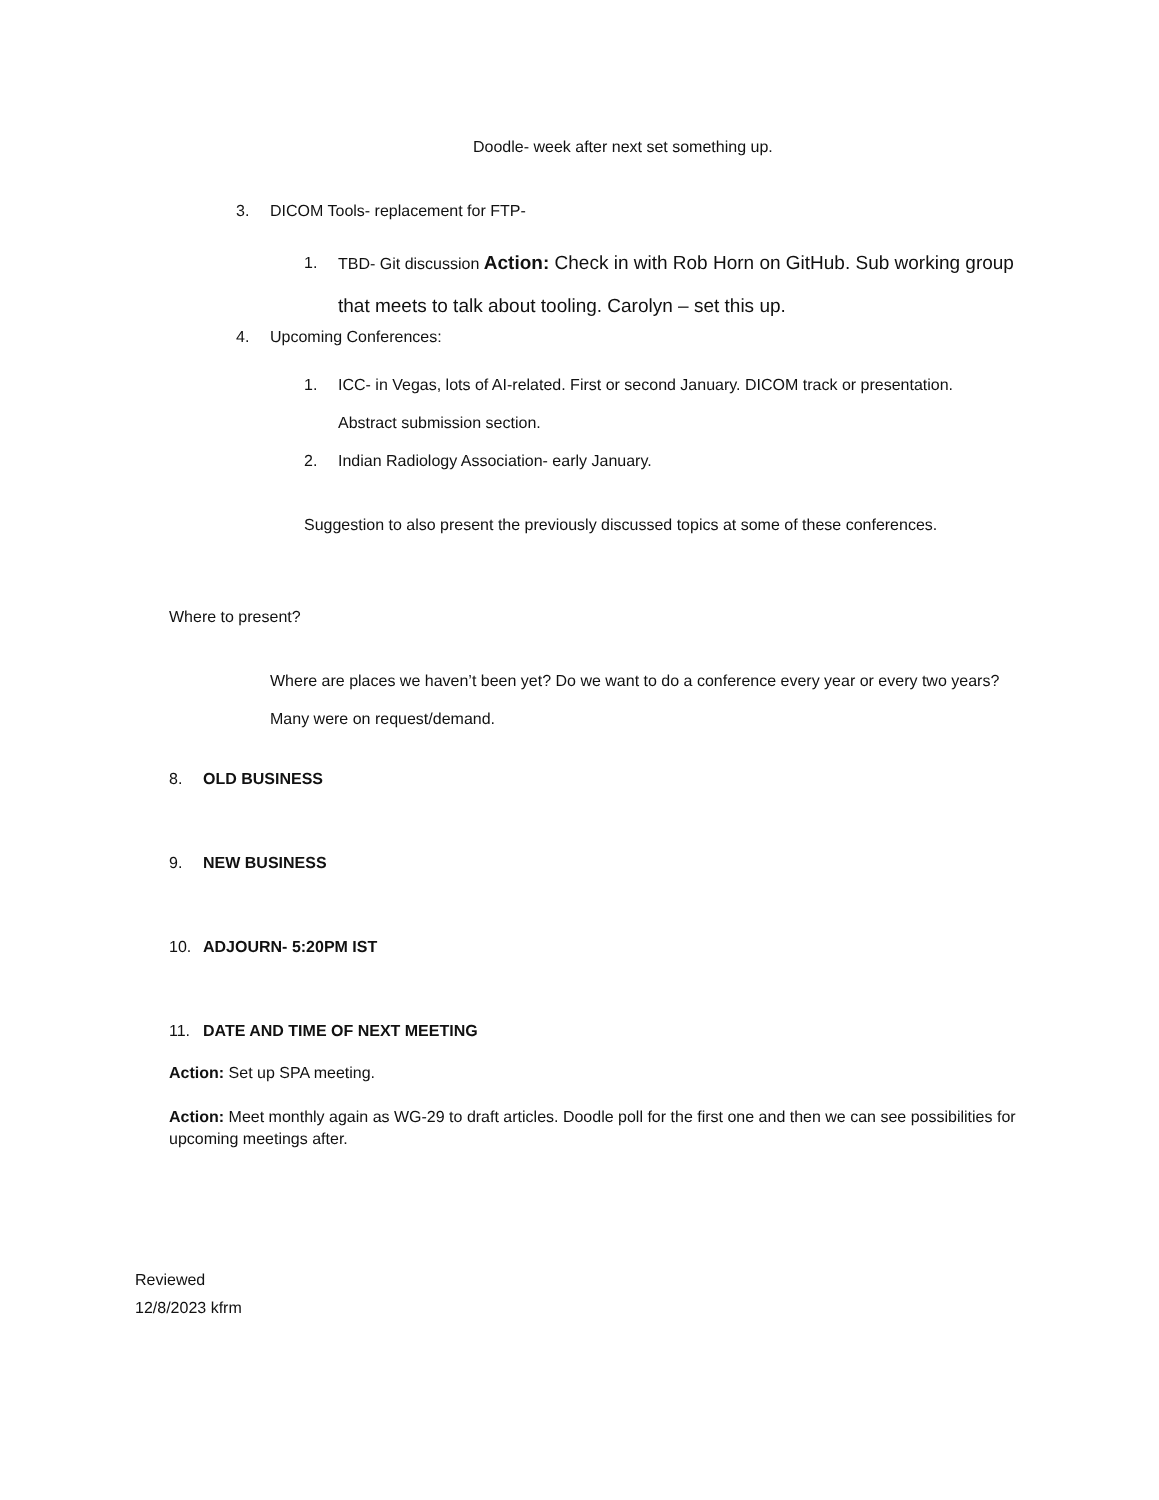Doodle- week after next set something up.
3. DICOM Tools- replacement for FTP-
1. TBD- Git discussion Action: Check in with Rob Horn on GitHub. Sub working group that meets to talk about tooling. Carolyn – set this up.
4. Upcoming Conferences:
1. ICC- in Vegas, lots of AI-related. First or second January. DICOM track or presentation. Abstract submission section.
2. Indian Radiology Association- early January.
Suggestion to also present the previously discussed topics at some of these conferences.
Where to present?
Where are places we haven’t been yet? Do we want to do a conference every year or every two years? Many were on request/demand.
8. OLD BUSINESS
9. NEW BUSINESS
10. ADJOURN- 5:20PM IST
11. DATE AND TIME OF NEXT MEETING
Action: Set up SPA meeting.
Action: Meet monthly again as WG-29 to draft articles. Doodle poll for the first one and then we can see possibilities for upcoming meetings after.
Reviewed
12/8/2023 kfrm